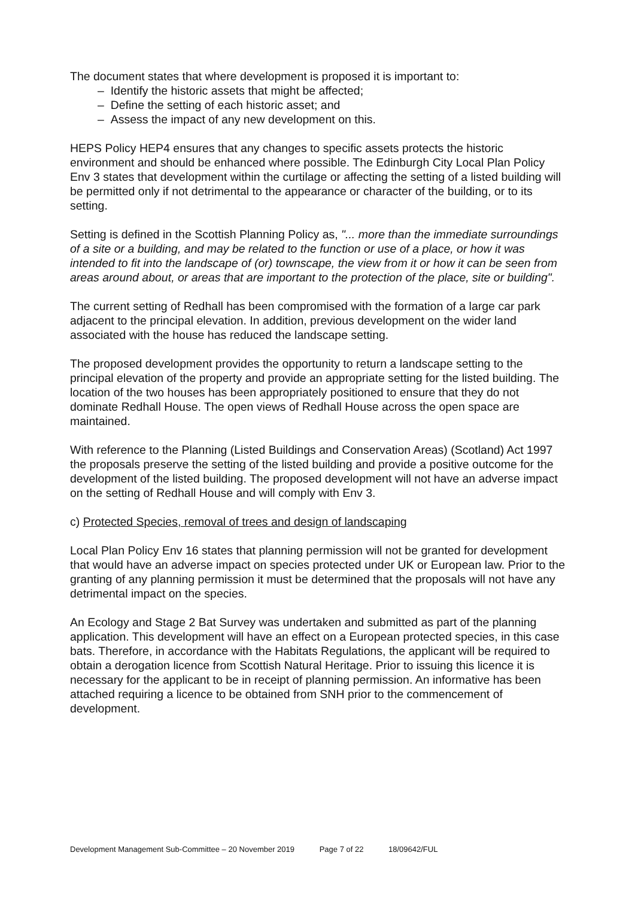The document states that where development is proposed it is important to:
– Identify the historic assets that might be affected;
– Define the setting of each historic asset; and
– Assess the impact of any new development on this.
HEPS Policy HEP4 ensures that any changes to specific assets protects the historic environment and should be enhanced where possible. The Edinburgh City Local Plan Policy Env 3 states that development within the curtilage or affecting the setting of a listed building will be permitted only if not detrimental to the appearance or character of the building, or to its setting.
Setting is defined in the Scottish Planning Policy as, "... more than the immediate surroundings of a site or a building, and may be related to the function or use of a place, or how it was intended to fit into the landscape of (or) townscape, the view from it or how it can be seen from areas around about, or areas that are important to the protection of the place, site or building".
The current setting of Redhall has been compromised with the formation of a large car park adjacent to the principal elevation. In addition, previous development on the wider land associated with the house has reduced the landscape setting.
The proposed development provides the opportunity to return a landscape setting to the principal elevation of the property and provide an appropriate setting for the listed building. The location of the two houses has been appropriately positioned to ensure that they do not dominate Redhall House. The open views of Redhall House across the open space are maintained.
With reference to the Planning (Listed Buildings and Conservation Areas) (Scotland) Act 1997 the proposals preserve the setting of the listed building and provide a positive outcome for the development of the listed building. The proposed development will not have an adverse impact on the setting of Redhall House and will comply with Env 3.
c) Protected Species, removal of trees and design of landscaping
Local Plan Policy Env 16 states that planning permission will not be granted for development that would have an adverse impact on species protected under UK or European law. Prior to the granting of any planning permission it must be determined that the proposals will not have any detrimental impact on the species.
An Ecology and Stage 2 Bat Survey was undertaken and submitted as part of the planning application. This development will have an effect on a European protected species, in this case bats. Therefore, in accordance with the Habitats Regulations, the applicant will be required to obtain a derogation licence from Scottish Natural Heritage. Prior to issuing this licence it is necessary for the applicant to be in receipt of planning permission. An informative has been attached requiring a licence to be obtained from SNH prior to the commencement of development.
Development Management Sub-Committee – 20 November 2019 Page 7 of 22 18/09642/FUL